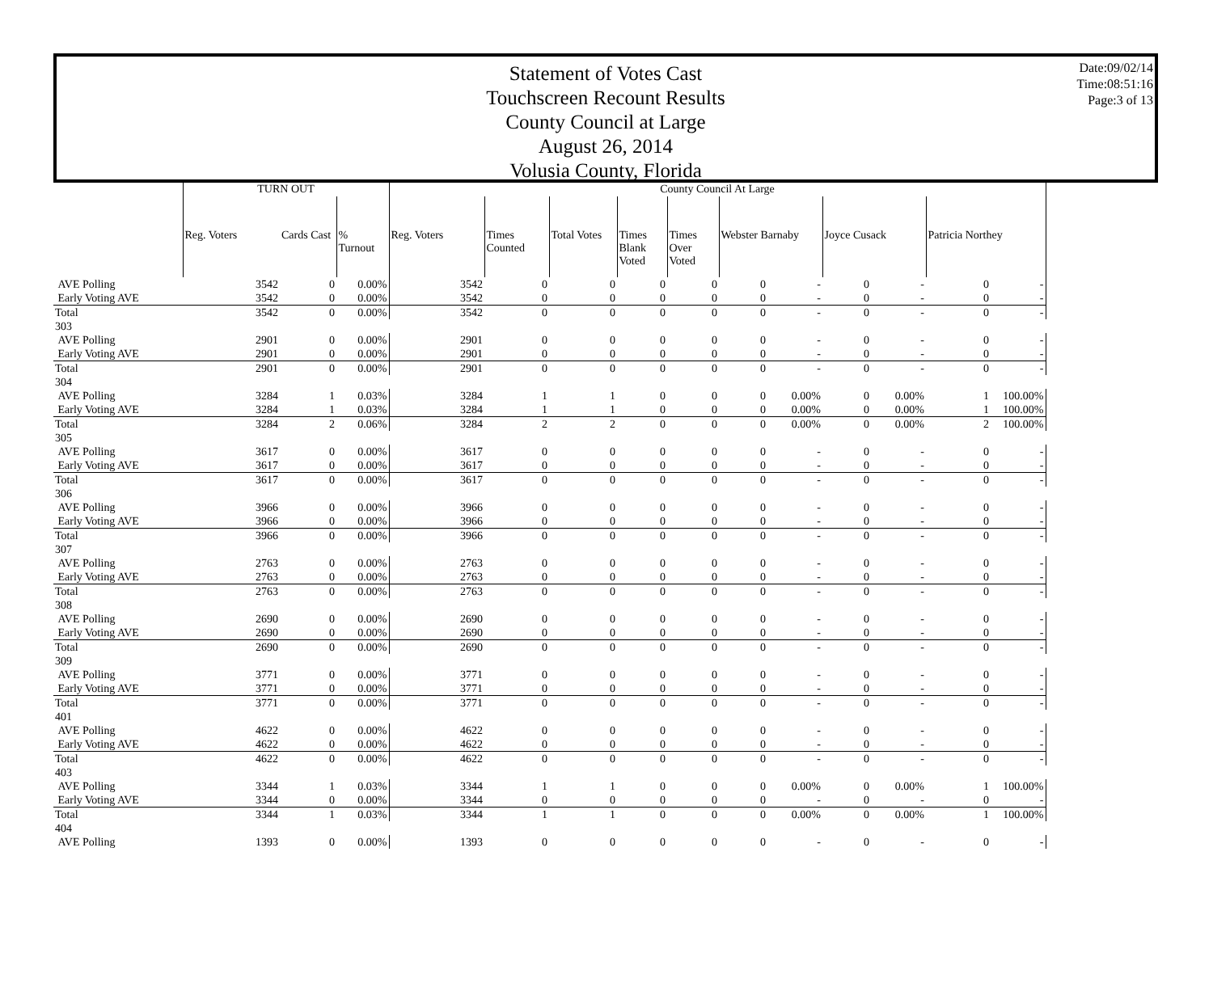Statement of Votes Cast
Touchscreen Recount Results
County Council at Large
August 26, 2014
Volusia County, Florida
Date:09/02/14
Time:08:51:16
Page:3 of 13
| | TURN OUT | | | County Council At Large | | | | | | | | | | |
| --- | --- | --- | --- | --- | --- | --- | --- | --- | --- | --- | --- | --- | --- | --- |
| | Reg. Voters | Cards Cast | % Turnout | Reg. Voters | Times Counted | Total Votes | Times Blank Voted | Times Over Voted | Webster Barnaby | | Joyce Cusack | | Patricia Northey | |
| AVE Polling | 3542 | 0 | 0.00% | 3542 | 0 | 0 | 0 | 0 | 0 | - | 0 | - | 0 | - |
| Early Voting AVE | 3542 | 0 | 0.00% | 3542 | 0 | 0 | 0 | 0 | 0 | - | 0 | - | 0 | - |
| Total | 3542 | 0 | 0.00% | 3542 | 0 | 0 | 0 | 0 | 0 | - | 0 | - | 0 | - |
| 303 | | | | | | | | | | | | | | |
| AVE Polling | 2901 | 0 | 0.00% | 2901 | 0 | 0 | 0 | 0 | 0 | - | 0 | - | 0 | - |
| Early Voting AVE | 2901 | 0 | 0.00% | 2901 | 0 | 0 | 0 | 0 | 0 | - | 0 | - | 0 | - |
| Total | 2901 | 0 | 0.00% | 2901 | 0 | 0 | 0 | 0 | 0 | - | 0 | - | 0 | - |
| 304 | | | | | | | | | | | | | | |
| AVE Polling | 3284 | 1 | 0.03% | 3284 | 1 | 1 | 0 | 0 | 0 | 0.00% | 0 | 0.00% | 1 | 100.00% |
| Early Voting AVE | 3284 | 1 | 0.03% | 3284 | 1 | 1 | 0 | 0 | 0 | 0.00% | 0 | 0.00% | 1 | 100.00% |
| Total | 3284 | 2 | 0.06% | 3284 | 2 | 2 | 0 | 0 | 0 | 0.00% | 0 | 0.00% | 2 | 100.00% |
| 305 | | | | | | | | | | | | | | |
| AVE Polling | 3617 | 0 | 0.00% | 3617 | 0 | 0 | 0 | 0 | 0 | - | 0 | - | 0 | - |
| Early Voting AVE | 3617 | 0 | 0.00% | 3617 | 0 | 0 | 0 | 0 | 0 | - | 0 | - | 0 | - |
| Total | 3617 | 0 | 0.00% | 3617 | 0 | 0 | 0 | 0 | 0 | - | 0 | - | 0 | - |
| 306 | | | | | | | | | | | | | | |
| AVE Polling | 3966 | 0 | 0.00% | 3966 | 0 | 0 | 0 | 0 | 0 | - | 0 | - | 0 | - |
| Early Voting AVE | 3966 | 0 | 0.00% | 3966 | 0 | 0 | 0 | 0 | 0 | - | 0 | - | 0 | - |
| Total | 3966 | 0 | 0.00% | 3966 | 0 | 0 | 0 | 0 | 0 | - | 0 | - | 0 | - |
| 307 | | | | | | | | | | | | | | |
| AVE Polling | 2763 | 0 | 0.00% | 2763 | 0 | 0 | 0 | 0 | 0 | - | 0 | - | 0 | - |
| Early Voting AVE | 2763 | 0 | 0.00% | 2763 | 0 | 0 | 0 | 0 | 0 | - | 0 | - | 0 | - |
| Total | 2763 | 0 | 0.00% | 2763 | 0 | 0 | 0 | 0 | 0 | - | 0 | - | 0 | - |
| 308 | | | | | | | | | | | | | | |
| AVE Polling | 2690 | 0 | 0.00% | 2690 | 0 | 0 | 0 | 0 | 0 | - | 0 | - | 0 | - |
| Early Voting AVE | 2690 | 0 | 0.00% | 2690 | 0 | 0 | 0 | 0 | 0 | - | 0 | - | 0 | - |
| Total | 2690 | 0 | 0.00% | 2690 | 0 | 0 | 0 | 0 | 0 | - | 0 | - | 0 | - |
| 309 | | | | | | | | | | | | | | |
| AVE Polling | 3771 | 0 | 0.00% | 3771 | 0 | 0 | 0 | 0 | 0 | - | 0 | - | 0 | - |
| Early Voting AVE | 3771 | 0 | 0.00% | 3771 | 0 | 0 | 0 | 0 | 0 | - | 0 | - | 0 | - |
| Total | 3771 | 0 | 0.00% | 3771 | 0 | 0 | 0 | 0 | 0 | - | 0 | - | 0 | - |
| 401 | | | | | | | | | | | | | | |
| AVE Polling | 4622 | 0 | 0.00% | 4622 | 0 | 0 | 0 | 0 | 0 | - | 0 | - | 0 | - |
| Early Voting AVE | 4622 | 0 | 0.00% | 4622 | 0 | 0 | 0 | 0 | 0 | - | 0 | - | 0 | - |
| Total | 4622 | 0 | 0.00% | 4622 | 0 | 0 | 0 | 0 | 0 | - | 0 | - | 0 | - |
| 403 | | | | | | | | | | | | | | |
| AVE Polling | 3344 | 1 | 0.03% | 3344 | 1 | 1 | 0 | 0 | 0 | 0.00% | 0 | 0.00% | 1 | 100.00% |
| Early Voting AVE | 3344 | 0 | 0.00% | 3344 | 0 | 0 | 0 | 0 | 0 | - | 0 | - | 0 | - |
| Total | 3344 | 1 | 0.03% | 3344 | 1 | 1 | 0 | 0 | 0 | 0.00% | 0 | 0.00% | 1 | 100.00% |
| 404 | | | | | | | | | | | | | | |
| AVE Polling | 1393 | 0 | 0.00% | 1393 | 0 | 0 | 0 | 0 | 0 | - | 0 | - | 0 | - |